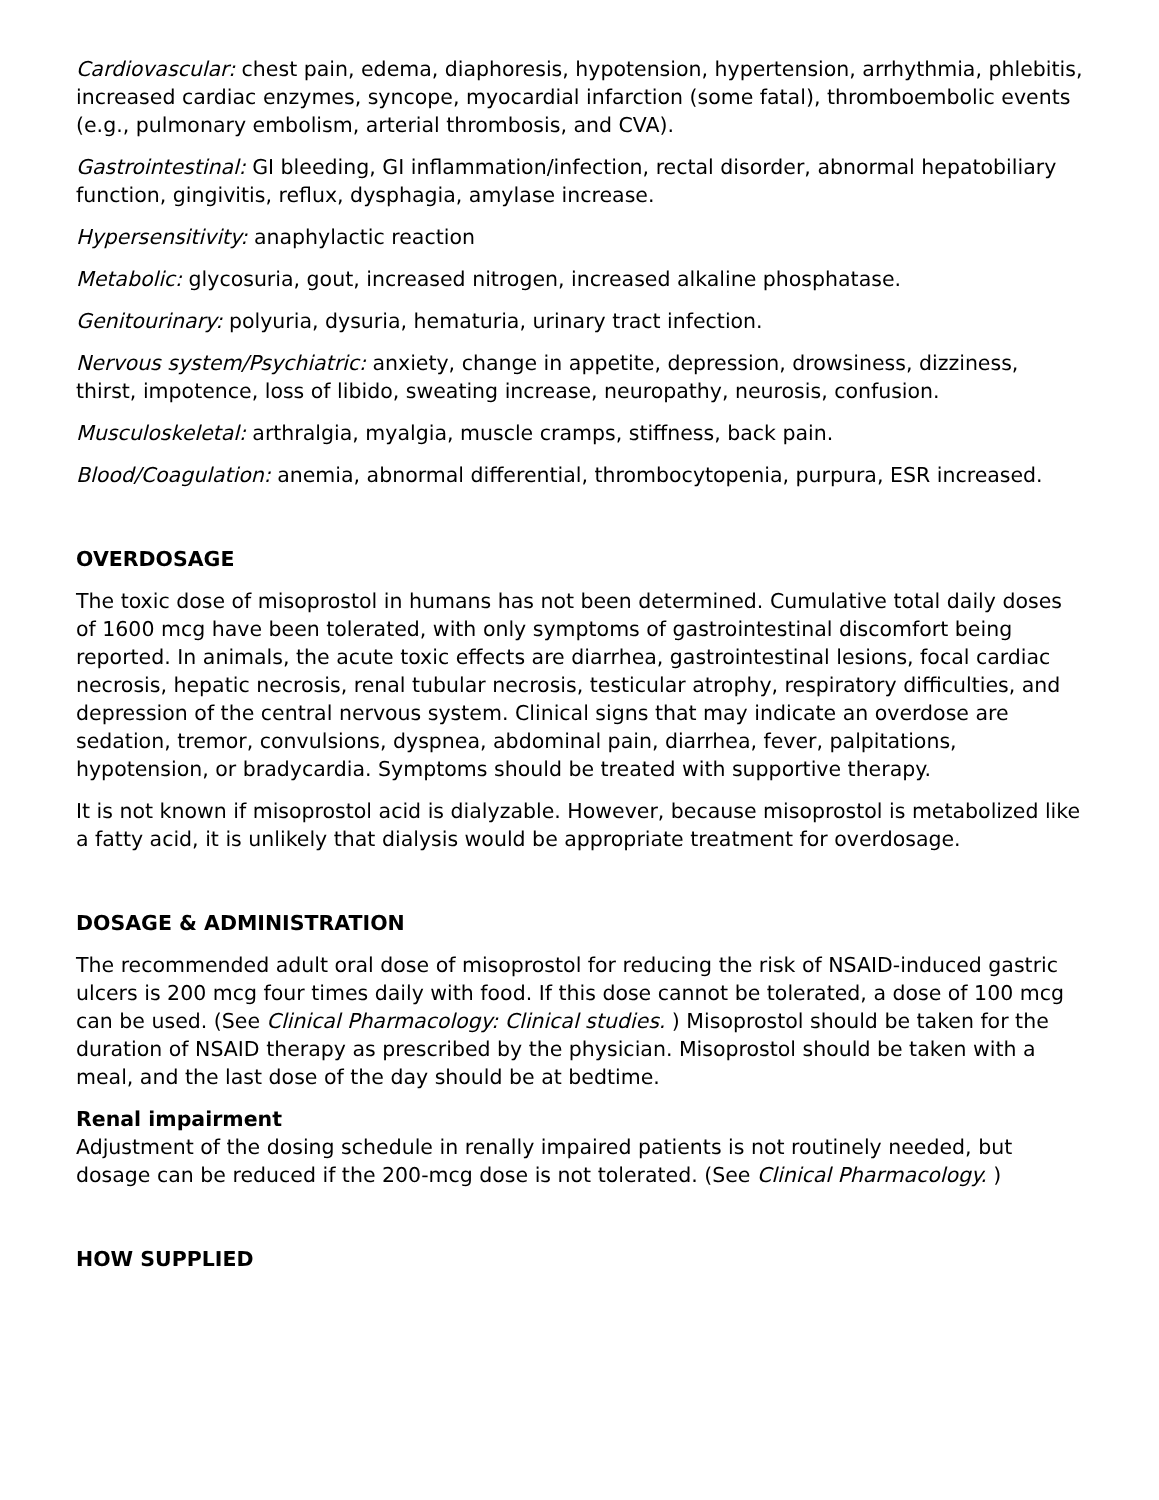Cardiovascular: chest pain, edema, diaphoresis, hypotension, hypertension, arrhythmia, phlebitis, increased cardiac enzymes, syncope, myocardial infarction (some fatal), thromboembolic events (e.g., pulmonary embolism, arterial thrombosis, and CVA).
Gastrointestinal: GI bleeding, GI inflammation/infection, rectal disorder, abnormal hepatobiliary function, gingivitis, reflux, dysphagia, amylase increase.
Hypersensitivity: anaphylactic reaction
Metabolic: glycosuria, gout, increased nitrogen, increased alkaline phosphatase.
Genitourinary: polyuria, dysuria, hematuria, urinary tract infection.
Nervous system/Psychiatric: anxiety, change in appetite, depression, drowsiness, dizziness, thirst, impotence, loss of libido, sweating increase, neuropathy, neurosis, confusion.
Musculoskeletal: arthralgia, myalgia, muscle cramps, stiffness, back pain.
Blood/Coagulation: anemia, abnormal differential, thrombocytopenia, purpura, ESR increased.
OVERDOSAGE
The toxic dose of misoprostol in humans has not been determined. Cumulative total daily doses of 1600 mcg have been tolerated, with only symptoms of gastrointestinal discomfort being reported. In animals, the acute toxic effects are diarrhea, gastrointestinal lesions, focal cardiac necrosis, hepatic necrosis, renal tubular necrosis, testicular atrophy, respiratory difficulties, and depression of the central nervous system. Clinical signs that may indicate an overdose are sedation, tremor, convulsions, dyspnea, abdominal pain, diarrhea, fever, palpitations, hypotension, or bradycardia. Symptoms should be treated with supportive therapy.
It is not known if misoprostol acid is dialyzable. However, because misoprostol is metabolized like a fatty acid, it is unlikely that dialysis would be appropriate treatment for overdosage.
DOSAGE & ADMINISTRATION
The recommended adult oral dose of misoprostol for reducing the risk of NSAID-induced gastric ulcers is 200 mcg four times daily with food. If this dose cannot be tolerated, a dose of 100 mcg can be used. (See Clinical Pharmacology: Clinical studies. ) Misoprostol should be taken for the duration of NSAID therapy as prescribed by the physician. Misoprostol should be taken with a meal, and the last dose of the day should be at bedtime.
Renal impairment
Adjustment of the dosing schedule in renally impaired patients is not routinely needed, but dosage can be reduced if the 200-mcg dose is not tolerated. (See Clinical Pharmacology. )
HOW SUPPLIED